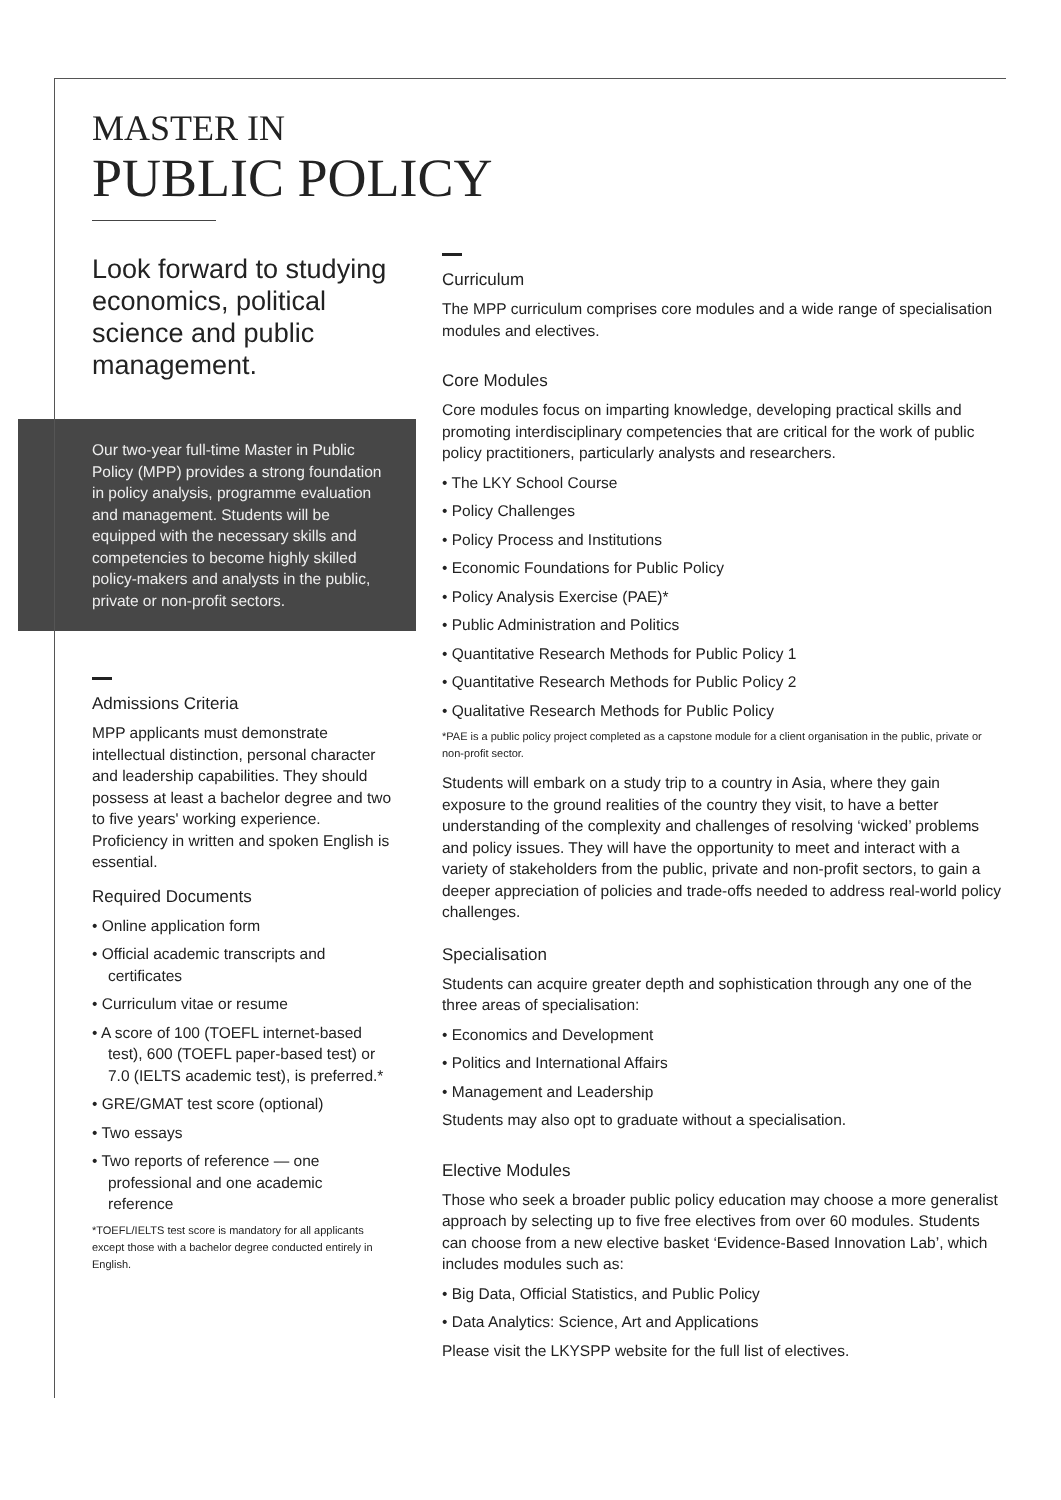MASTER IN
PUBLIC POLICY
Look forward to studying economics, political science and public management.
Our two-year full-time Master in Public Policy (MPP) provides a strong foundation in policy analysis, programme evaluation and management. Students will be equipped with the necessary skills and competencies to become highly skilled policy-makers and analysts in the public, private or non-profit sectors.
Admissions Criteria
MPP applicants must demonstrate intellectual distinction, personal character and leadership capabilities. They should possess at least a bachelor degree and two to five years' working experience. Proficiency in written and spoken English is essential.
Required Documents
• Online application form
• Official academic transcripts and certificates
• Curriculum vitae or resume
• A score of 100 (TOEFL internet-based test), 600 (TOEFL paper-based test) or 7.0 (IELTS academic test), is preferred.*
• GRE/GMAT test score (optional)
• Two essays
• Two reports of reference — one professional and one academic reference
*TOEFL/IELTS test score is mandatory for all applicants except those with a bachelor degree conducted entirely in English.
Curriculum
The MPP curriculum comprises core modules and a wide range of specialisation modules and electives.
Core Modules
Core modules focus on imparting knowledge, developing practical skills and promoting interdisciplinary competencies that are critical for the work of public policy practitioners, particularly analysts and researchers.
• The LKY School Course
• Policy Challenges
• Policy Process and Institutions
• Economic Foundations for Public Policy
• Policy Analysis Exercise (PAE)*
• Public Administration and Politics
• Quantitative Research Methods for Public Policy 1
• Quantitative Research Methods for Public Policy 2
• Qualitative Research Methods for Public Policy
*PAE is a public policy project completed as a capstone module for a client organisation in the public, private or non-profit sector.
Students will embark on a study trip to a country in Asia, where they gain exposure to the ground realities of the country they visit, to have a better understanding of the complexity and challenges of resolving ‘wicked’ problems and policy issues. They will have the opportunity to meet and interact with a variety of stakeholders from the public, private and non-profit sectors, to gain a deeper appreciation of policies and trade-offs needed to address real-world policy challenges.
Specialisation
Students can acquire greater depth and sophistication through any one of the three areas of specialisation:
• Economics and Development
• Politics and International Affairs
• Management and Leadership
Students may also opt to graduate without a specialisation.
Elective Modules
Those who seek a broader public policy education may choose a more generalist approach by selecting up to five free electives from over 60 modules. Students can choose from a new elective basket ‘Evidence-Based Innovation Lab’, which includes modules such as:
• Big Data, Official Statistics, and Public Policy
• Data Analytics: Science, Art and Applications
Please visit the LKYSPP website for the full list of electives.